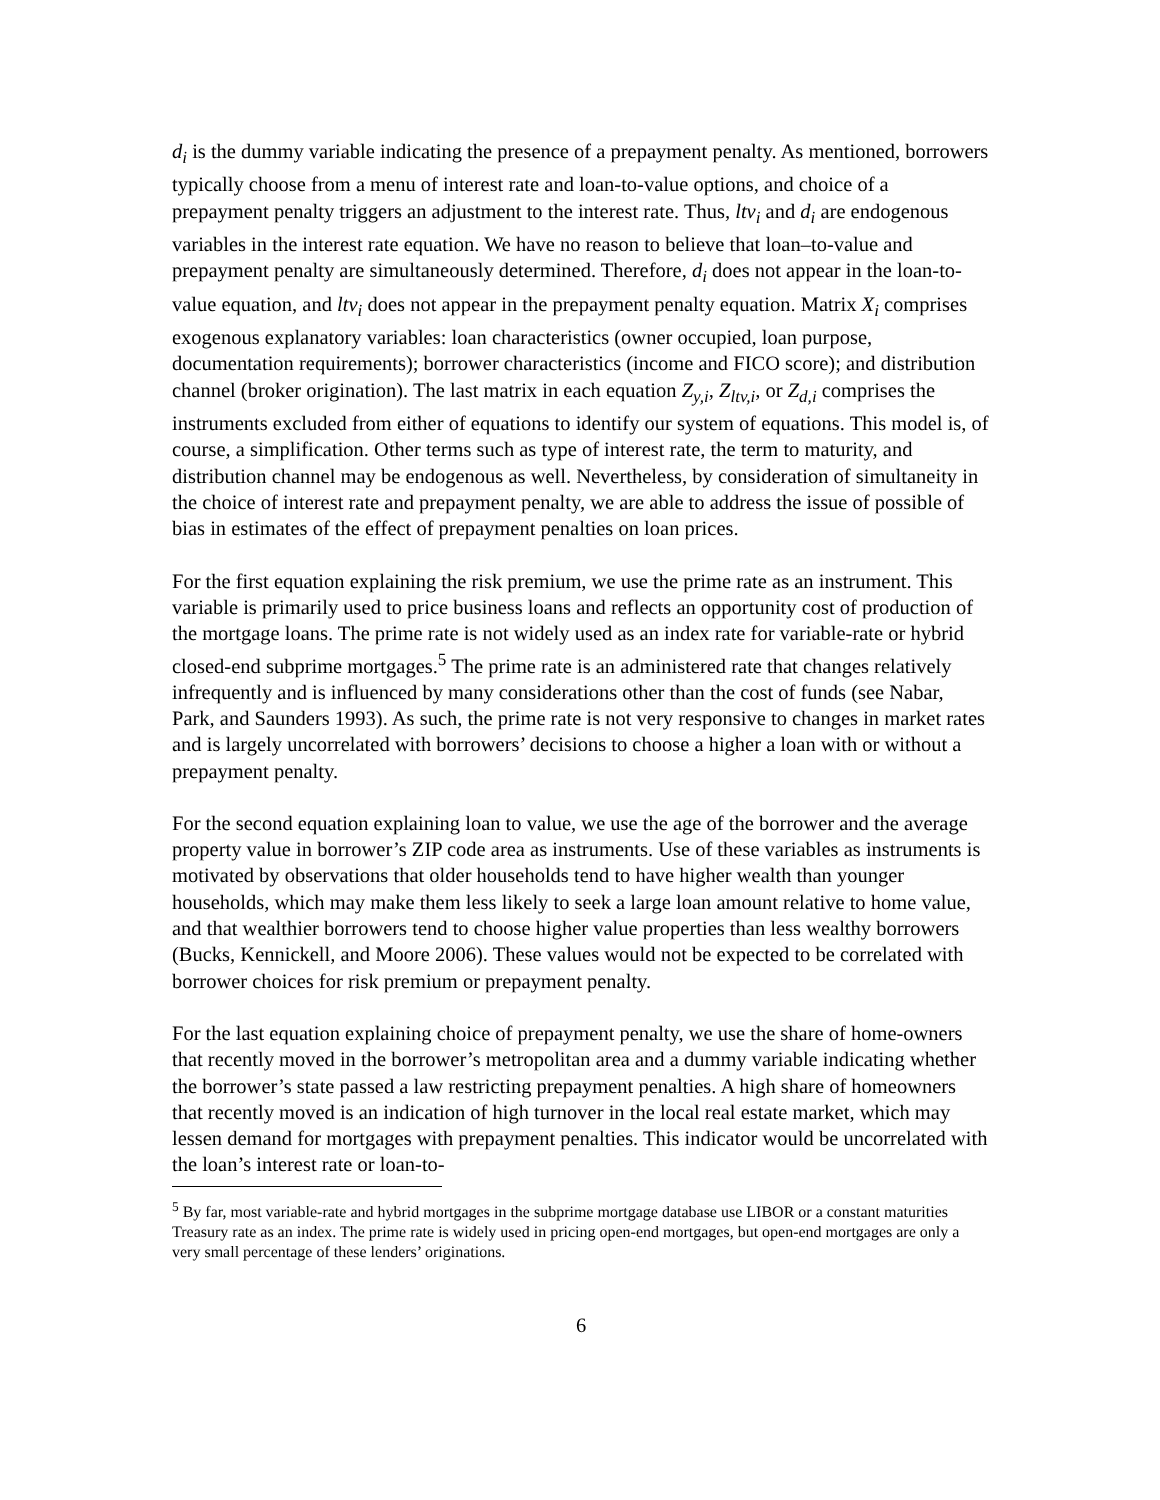d<sub>i</sub> is the dummy variable indicating the presence of a prepayment penalty. As mentioned, borrowers typically choose from a menu of interest rate and loan-to-value options, and choice of a prepayment penalty triggers an adjustment to the interest rate. Thus, ltv<sub>i</sub> and d<sub>i</sub> are endogenous variables in the interest rate equation. We have no reason to believe that loan–to-value and prepayment penalty are simultaneously determined. Therefore, d<sub>i</sub> does not appear in the loan-to-value equation, and ltv<sub>i</sub> does not appear in the prepayment penalty equation. Matrix X<sub>i</sub> comprises exogenous explanatory variables: loan characteristics (owner occupied, loan purpose, documentation requirements); borrower characteristics (income and FICO score); and distribution channel (broker origination). The last matrix in each equation Z<sub>y,i</sub>, Z<sub>ltv,i</sub>, or Z<sub>d,i</sub> comprises the instruments excluded from either of equations to identify our system of equations. This model is, of course, a simplification. Other terms such as type of interest rate, the term to maturity, and distribution channel may be endogenous as well. Nevertheless, by consideration of simultaneity in the choice of interest rate and prepayment penalty, we are able to address the issue of possible of bias in estimates of the effect of prepayment penalties on loan prices.
For the first equation explaining the risk premium, we use the prime rate as an instrument. This variable is primarily used to price business loans and reflects an opportunity cost of production of the mortgage loans. The prime rate is not widely used as an index rate for variable-rate or hybrid closed-end subprime mortgages.<sup>5</sup> The prime rate is an administered rate that changes relatively infrequently and is influenced by many considerations other than the cost of funds (see Nabar, Park, and Saunders 1993). As such, the prime rate is not very responsive to changes in market rates and is largely uncorrelated with borrowers’ decisions to choose a higher a loan with or without a prepayment penalty.
For the second equation explaining loan to value, we use the age of the borrower and the average property value in borrower’s ZIP code area as instruments. Use of these variables as instruments is motivated by observations that older households tend to have higher wealth than younger households, which may make them less likely to seek a large loan amount relative to home value, and that wealthier borrowers tend to choose higher value properties than less wealthy borrowers (Bucks, Kennickell, and Moore 2006). These values would not be expected to be correlated with borrower choices for risk premium or prepayment penalty.
For the last equation explaining choice of prepayment penalty, we use the share of home-owners that recently moved in the borrower’s metropolitan area and a dummy variable indicating whether the borrower’s state passed a law restricting prepayment penalties. A high share of homeowners that recently moved is an indication of high turnover in the local real estate market, which may lessen demand for mortgages with prepayment penalties. This indicator would be uncorrelated with the loan’s interest rate or loan-to-
<sup>5</sup> By far, most variable-rate and hybrid mortgages in the subprime mortgage database use LIBOR or a constant maturities Treasury rate as an index. The prime rate is widely used in pricing open-end mortgages, but open-end mortgages are only a very small percentage of these lenders’ originations.
6